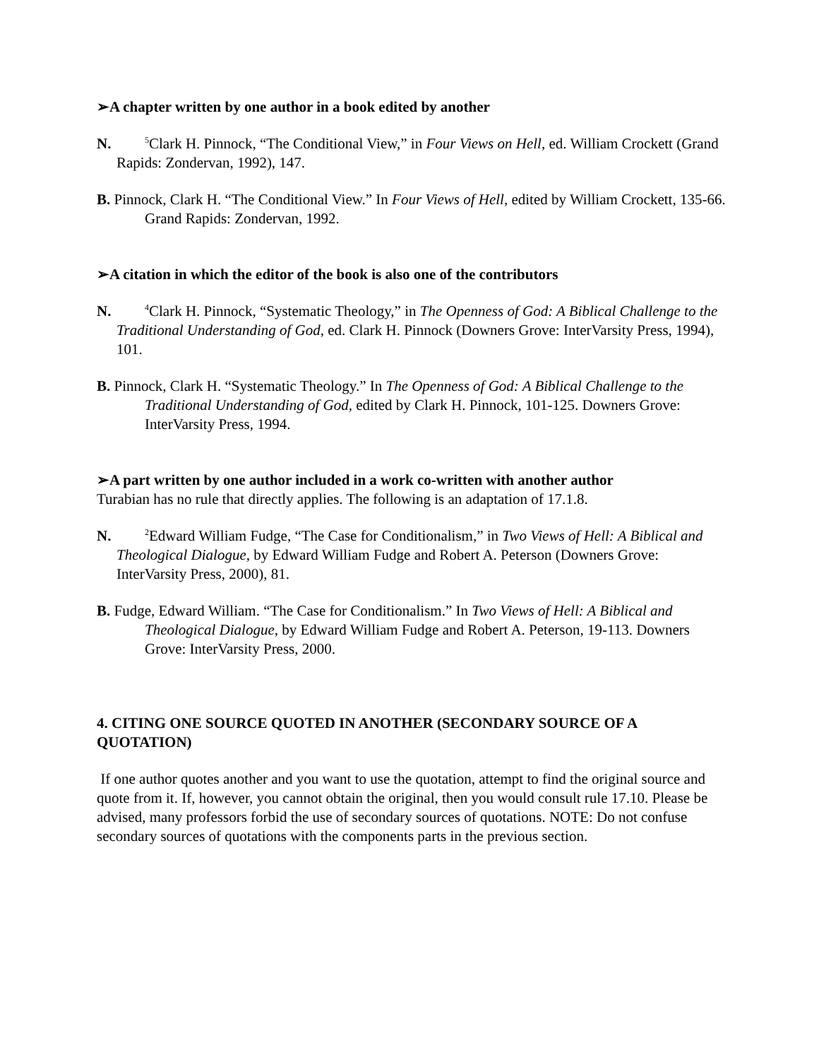➢A chapter written by one author in a book edited by another
N.<sup>5</sup>Clark H. Pinnock, “The Conditional View,” in Four Views on Hell, ed. William Crockett (Grand Rapids: Zondervan, 1992), 147.
B. Pinnock, Clark H. “The Conditional View.” In Four Views of Hell, edited by William Crockett, 135-66. Grand Rapids: Zondervan, 1992.
➢A citation in which the editor of the book is also one of the contributors
N.<sup>4</sup>Clark H. Pinnock, “Systematic Theology,” in The Openness of God: A Biblical Challenge to the Traditional Understanding of God, ed. Clark H. Pinnock (Downers Grove: InterVarsity Press, 1994), 101.
B. Pinnock, Clark H. “Systematic Theology.” In The Openness of God: A Biblical Challenge to the Traditional Understanding of God, edited by Clark H. Pinnock, 101-125. Downers Grove: InterVarsity Press, 1994.
➢A part written by one author included in a work co-written with another author
Turabian has no rule that directly applies. The following is an adaptation of 17.1.8.
N.<sup>2</sup>Edward William Fudge, “The Case for Conditionalism,” in Two Views of Hell: A Biblical and Theological Dialogue, by Edward William Fudge and Robert A. Peterson (Downers Grove: InterVarsity Press, 2000), 81.
B. Fudge, Edward William. “The Case for Conditionalism.” In Two Views of Hell: A Biblical and Theological Dialogue, by Edward William Fudge and Robert A. Peterson, 19-113. Downers Grove: InterVarsity Press, 2000.
4. CITING ONE SOURCE QUOTED IN ANOTHER (SECONDARY SOURCE OF A QUOTATION)
If one author quotes another and you want to use the quotation, attempt to find the original source and quote from it. If, however, you cannot obtain the original, then you would consult rule 17.10. Please be advised, many professors forbid the use of secondary sources of quotations. NOTE: Do not confuse secondary sources of quotations with the components parts in the previous section.